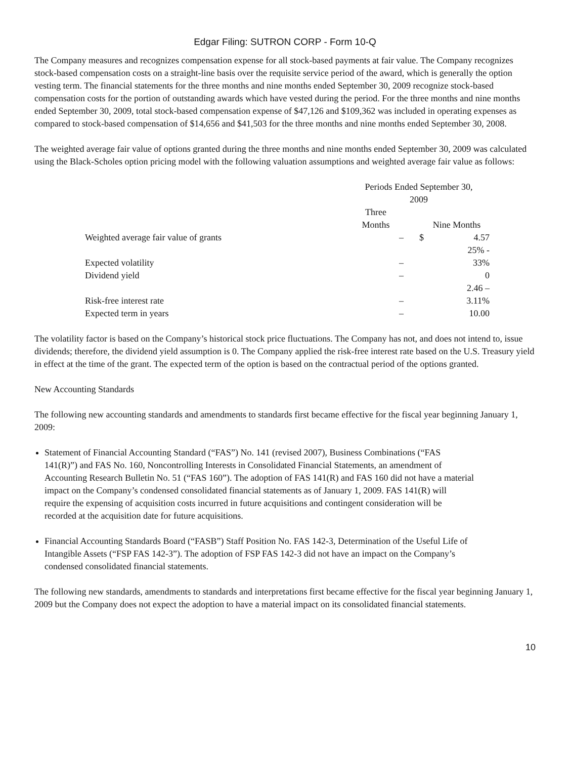Edgar Filing: SUTRON CORP - Form 10-Q
The Company measures and recognizes compensation expense for all stock-based payments at fair value. The Company recognizes stock-based compensation costs on a straight-line basis over the requisite service period of the award, which is generally the option vesting term. The financial statements for the three months and nine months ended September 30, 2009 recognize stock-based compensation costs for the portion of outstanding awards which have vested during the period. For the three months and nine months ended September 30, 2009, total stock-based compensation expense of $47,126 and $109,362 was included in operating expenses as compared to stock-based compensation of $14,656 and $41,503 for the three months and nine months ended September 30, 2008.
The weighted average fair value of options granted during the three months and nine months ended September 30, 2009 was calculated using the Black-Scholes option pricing model with the following valuation assumptions and weighted average fair value as follows:
| | Periods Ended September 30, 2009 | | |
| | Three Months | | Nine Months |
| Weighted average fair value of grants | – | $ | 4.57 |
| Expected volatility | – | | 25% - 33% |
| Dividend yield | – | | 0 |
| Risk-free interest rate | – | | 2.46 – 3.11% |
| Expected term in years | – | | 10.00 |
The volatility factor is based on the Company’s historical stock price fluctuations. The Company has not, and does not intend to, issue dividends; therefore, the dividend yield assumption is 0. The Company applied the risk-free interest rate based on the U.S. Treasury yield in effect at the time of the grant. The expected term of the option is based on the contractual period of the options granted.
New Accounting Standards
The following new accounting standards and amendments to standards first became effective for the fiscal year beginning January 1, 2009:
Statement of Financial Accounting Standard (“FAS”) No. 141 (revised 2007), Business Combinations (“FAS 141(R)”) and FAS No. 160, Noncontrolling Interests in Consolidated Financial Statements, an amendment of Accounting Research Bulletin No. 51 (“FAS 160”). The adoption of FAS 141(R) and FAS 160 did not have a material impact on the Company’s condensed consolidated financial statements as of January 1, 2009. FAS 141(R) will require the expensing of acquisition costs incurred in future acquisitions and contingent consideration will be recorded at the acquisition date for future acquisitions.
Financial Accounting Standards Board (“FASB”) Staff Position No. FAS 142-3, Determination of the Useful Life of Intangible Assets (“FSP FAS 142-3”). The adoption of FSP FAS 142-3 did not have an impact on the Company’s condensed consolidated financial statements.
The following new standards, amendments to standards and interpretations first became effective for the fiscal year beginning January 1, 2009 but the Company does not expect the adoption to have a material impact on its consolidated financial statements.
10